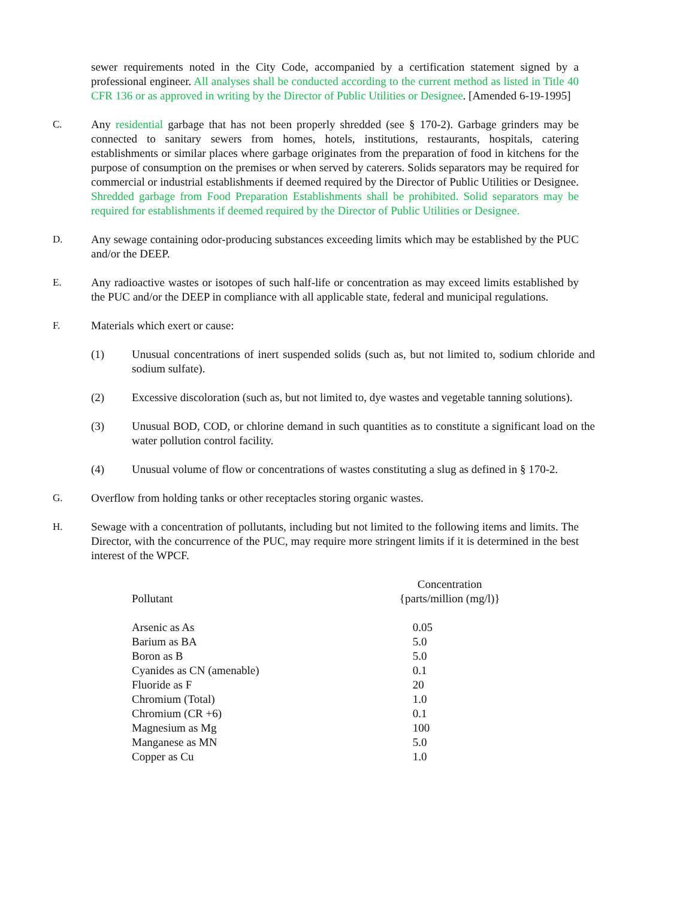sewer requirements noted in the City Code, accompanied by a certification statement signed by a professional engineer. All analyses shall be conducted according to the current method as listed in Title 40 CFR 136 or as approved in writing by the Director of Public Utilities or Designee. [Amended 6-19-1995]
C. Any residential garbage that has not been properly shredded (see § 170-2). Garbage grinders may be connected to sanitary sewers from homes, hotels, institutions, restaurants, hospitals, catering establishments or similar places where garbage originates from the preparation of food in kitchens for the purpose of consumption on the premises or when served by caterers. Solids separators may be required for commercial or industrial establishments if deemed required by the Director of Public Utilities or Designee. Shredded garbage from Food Preparation Establishments shall be prohibited. Solid separators may be required for establishments if deemed required by the Director of Public Utilities or Designee.
D. Any sewage containing odor-producing substances exceeding limits which may be established by the PUC and/or the DEEP.
E. Any radioactive wastes or isotopes of such half-life or concentration as may exceed limits established by the PUC and/or the DEEP in compliance with all applicable state, federal and municipal regulations.
F. Materials which exert or cause:
(1) Unusual concentrations of inert suspended solids (such as, but not limited to, sodium chloride and sodium sulfate).
(2) Excessive discoloration (such as, but not limited to, dye wastes and vegetable tanning solutions).
(3) Unusual BOD, COD, or chlorine demand in such quantities as to constitute a significant load on the water pollution control facility.
(4) Unusual volume of flow or concentrations of wastes constituting a slug as defined in § 170-2.
G. Overflow from holding tanks or other receptacles storing organic wastes.
H. Sewage with a concentration of pollutants, including but not limited to the following items and limits. The Director, with the concurrence of the PUC, may require more stringent limits if it is determined in the best interest of the WPCF.
| Pollutant | Concentration {parts/million (mg/l)} |
| --- | --- |
| Arsenic as As | 0.05 |
| Barium as BA | 5.0 |
| Boron as B | 5.0 |
| Cyanides as CN (amenable) | 0.1 |
| Fluoride as F | 20 |
| Chromium (Total) | 1.0 |
| Chromium (CR +6) | 0.1 |
| Magnesium as Mg | 100 |
| Manganese as MN | 5.0 |
| Copper as Cu | 1.0 |